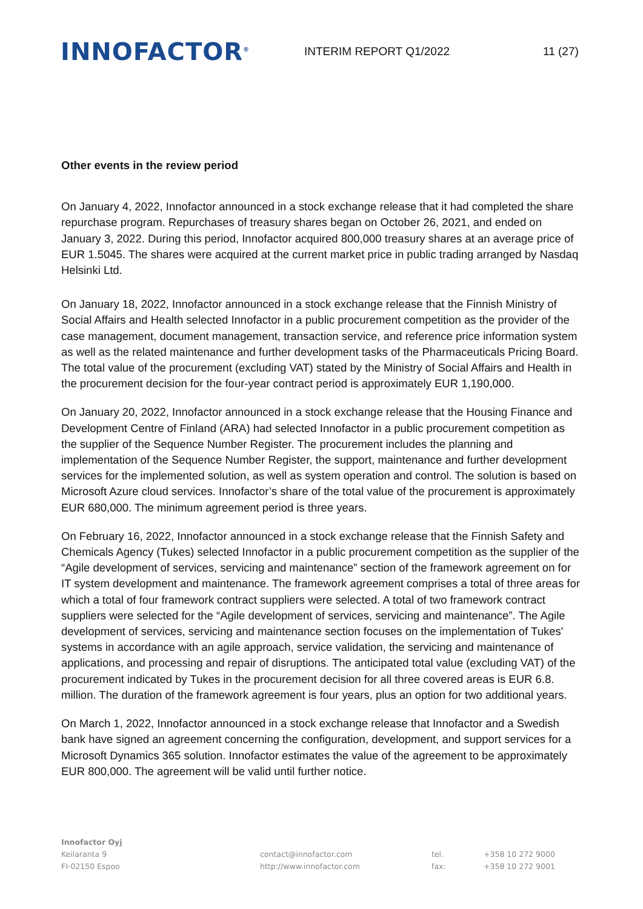INNOFACTOR<sup>®</sup>
INTERIM REPORT Q1/2022 11 (27)
Other events in the review period
On January 4, 2022, Innofactor announced in a stock exchange release that it had completed the share repurchase program. Repurchases of treasury shares began on October 26, 2021, and ended on January 3, 2022. During this period, Innofactor acquired 800,000 treasury shares at an average price of EUR 1.5045. The shares were acquired at the current market price in public trading arranged by Nasdaq Helsinki Ltd.
On January 18, 2022, Innofactor announced in a stock exchange release that the Finnish Ministry of Social Affairs and Health selected Innofactor in a public procurement competition as the provider of the case management, document management, transaction service, and reference price information system as well as the related maintenance and further development tasks of the Pharmaceuticals Pricing Board. The total value of the procurement (excluding VAT) stated by the Ministry of Social Affairs and Health in the procurement decision for the four-year contract period is approximately EUR 1,190,000.
On January 20, 2022, Innofactor announced in a stock exchange release that the Housing Finance and Development Centre of Finland (ARA) had selected Innofactor in a public procurement competition as the supplier of the Sequence Number Register. The procurement includes the planning and implementation of the Sequence Number Register, the support, maintenance and further development services for the implemented solution, as well as system operation and control. The solution is based on Microsoft Azure cloud services. Innofactor’s share of the total value of the procurement is approximately EUR 680,000. The minimum agreement period is three years.
On February 16, 2022, Innofactor announced in a stock exchange release that the Finnish Safety and Chemicals Agency (Tukes) selected Innofactor in a public procurement competition as the supplier of the “Agile development of services, servicing and maintenance” section of the framework agreement on for IT system development and maintenance. The framework agreement comprises a total of three areas for which a total of four framework contract suppliers were selected. A total of two framework contract suppliers were selected for the “Agile development of services, servicing and maintenance”. The Agile development of services, servicing and maintenance section focuses on the implementation of Tukes' systems in accordance with an agile approach, service validation, the servicing and maintenance of applications, and processing and repair of disruptions. The anticipated total value (excluding VAT) of the procurement indicated by Tukes in the procurement decision for all three covered areas is EUR 6.8. million. The duration of the framework agreement is four years, plus an option for two additional years.
On March 1, 2022, Innofactor announced in a stock exchange release that Innofactor and a Swedish bank have signed an agreement concerning the configuration, development, and support services for a Microsoft Dynamics 365 solution. Innofactor estimates the value of the agreement to be approximately EUR 800,000. The agreement will be valid until further notice.
Innofactor Oyj
Keilaranta 9
FI-02150 Espoo
contact@innofactor.com
http://www.innofactor.com
tel.
fax:
+358 10 272 9000
+358 10 272 9001